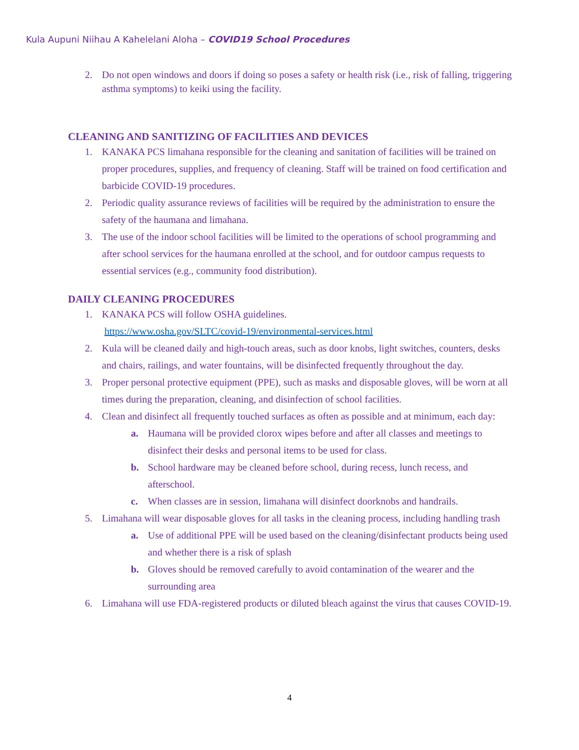Kula Aupuni Niihau A Kahelelani Aloha – COVID19 School Procedures
2. Do not open windows and doors if doing so poses a safety or health risk (i.e., risk of falling, triggering asthma symptoms) to keiki using the facility.
CLEANING AND SANITIZING OF FACILITIES AND DEVICES
1. KANAKA PCS limahana responsible for the cleaning and sanitation of facilities will be trained on proper procedures, supplies, and frequency of cleaning. Staff will be trained on food certification and barbicide COVID-19 procedures.
2. Periodic quality assurance reviews of facilities will be required by the administration to ensure the safety of the haumana and limahana.
3. The use of the indoor school facilities will be limited to the operations of school programming and after school services for the haumana enrolled at the school, and for outdoor campus requests to essential services (e.g., community food distribution).
DAILY CLEANING PROCEDURES
1. KANAKA PCS will follow OSHA guidelines.
https://www.osha.gov/SLTC/covid-19/environmental-services.html
2. Kula will be cleaned daily and high-touch areas, such as door knobs, light switches, counters, desks and chairs, railings, and water fountains, will be disinfected frequently throughout the day.
3. Proper personal protective equipment (PPE), such as masks and disposable gloves, will be worn at all times during the preparation, cleaning, and disinfection of school facilities.
4. Clean and disinfect all frequently touched surfaces as often as possible and at minimum, each day:
a. Haumana will be provided clorox wipes before and after all classes and meetings to disinfect their desks and personal items to be used for class.
b. School hardware may be cleaned before school, during recess, lunch recess, and afterschool.
c. When classes are in session, limahana will disinfect doorknobs and handrails.
5. Limahana will wear disposable gloves for all tasks in the cleaning process, including handling trash
a. Use of additional PPE will be used based on the cleaning/disinfectant products being used and whether there is a risk of splash
b. Gloves should be removed carefully to avoid contamination of the wearer and the surrounding area
6. Limahana will use FDA-registered products or diluted bleach against the virus that causes COVID-19.
4